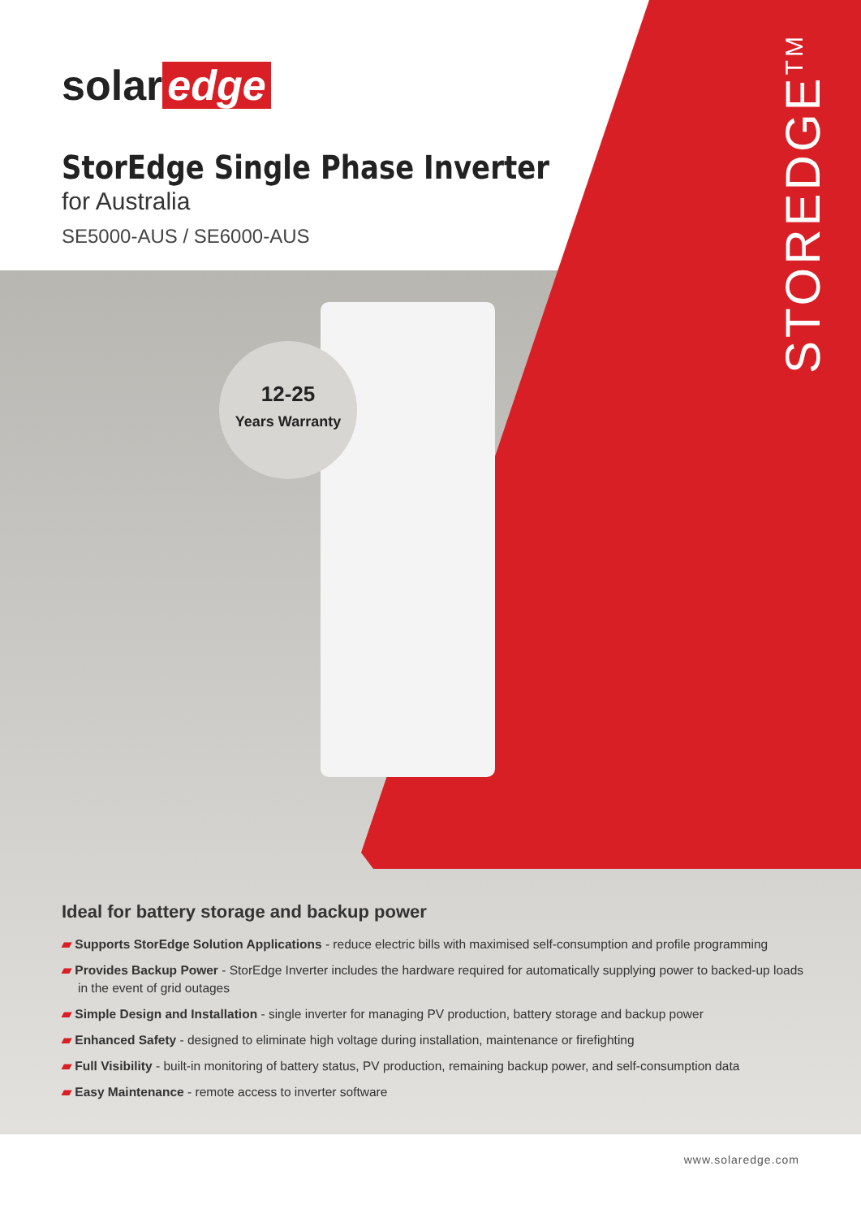solar edge
StorEdge Single Phase Inverter
for Australia
SE5000-AUS / SE6000-AUS
STOREDGE<sup>TM</sup>
12-25
Years Warranty
Ideal for battery storage and backup power
▰ Supports StorEdge Solution Applications - reduce electric bills with maximised self-consumption and profile programming
▰ Provides Backup Power - StorEdge Inverter includes the hardware required for automatically supplying power to backed-up loads in the event of grid outages
▰ Simple Design and Installation - single inverter for managing PV production, battery storage and backup power
▰ Enhanced Safety - designed to eliminate high voltage during installation, maintenance or firefighting
▰ Full Visibility - built-in monitoring of battery status, PV production, remaining backup power, and self-consumption data
▰ Easy Maintenance - remote access to inverter software
www.solaredge.com